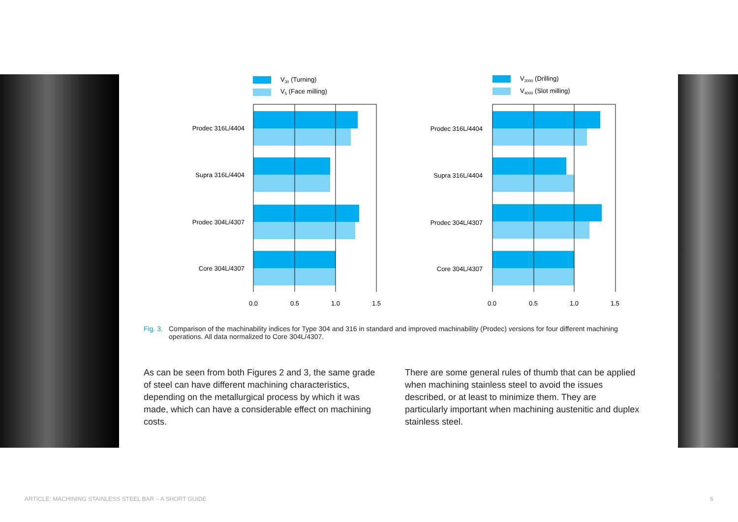V30 (Turning)
V5 (Face milling)
Prodec 316L/4404
Supra 316L/4404
Prodec 304L/4307
Core 304L/4307
0.0
0.5
1.0
1.5
V2000 (Drilling)
V4000 (Slot milling)
Prodec 316L/4404
Supra 316L/4404
Prodec 304L/4307
Core 304L/4307
0.0
0.5
1.0
1.5
Fig. 3. Comparison of the machinability indices for Type 304 and 316 in standard and improved machinability (Prodec) versions for four different machining operations. All data normalized to Core 304L/4307.
As can be seen from both Figures 2 and 3, the same grade of steel can have different machining characteristics, depending on the metallurgical process by which it was made, which can have a considerable effect on machining costs.
There are some general rules of thumb that can be applied when machining stainless steel to avoid the issues described, or at least to minimize them. They are particularly important when machining austenitic and duplex stainless steel.
ARTICLE: MACHINING STAINLESS STEEL BAR – A SHORT GUIDE 6